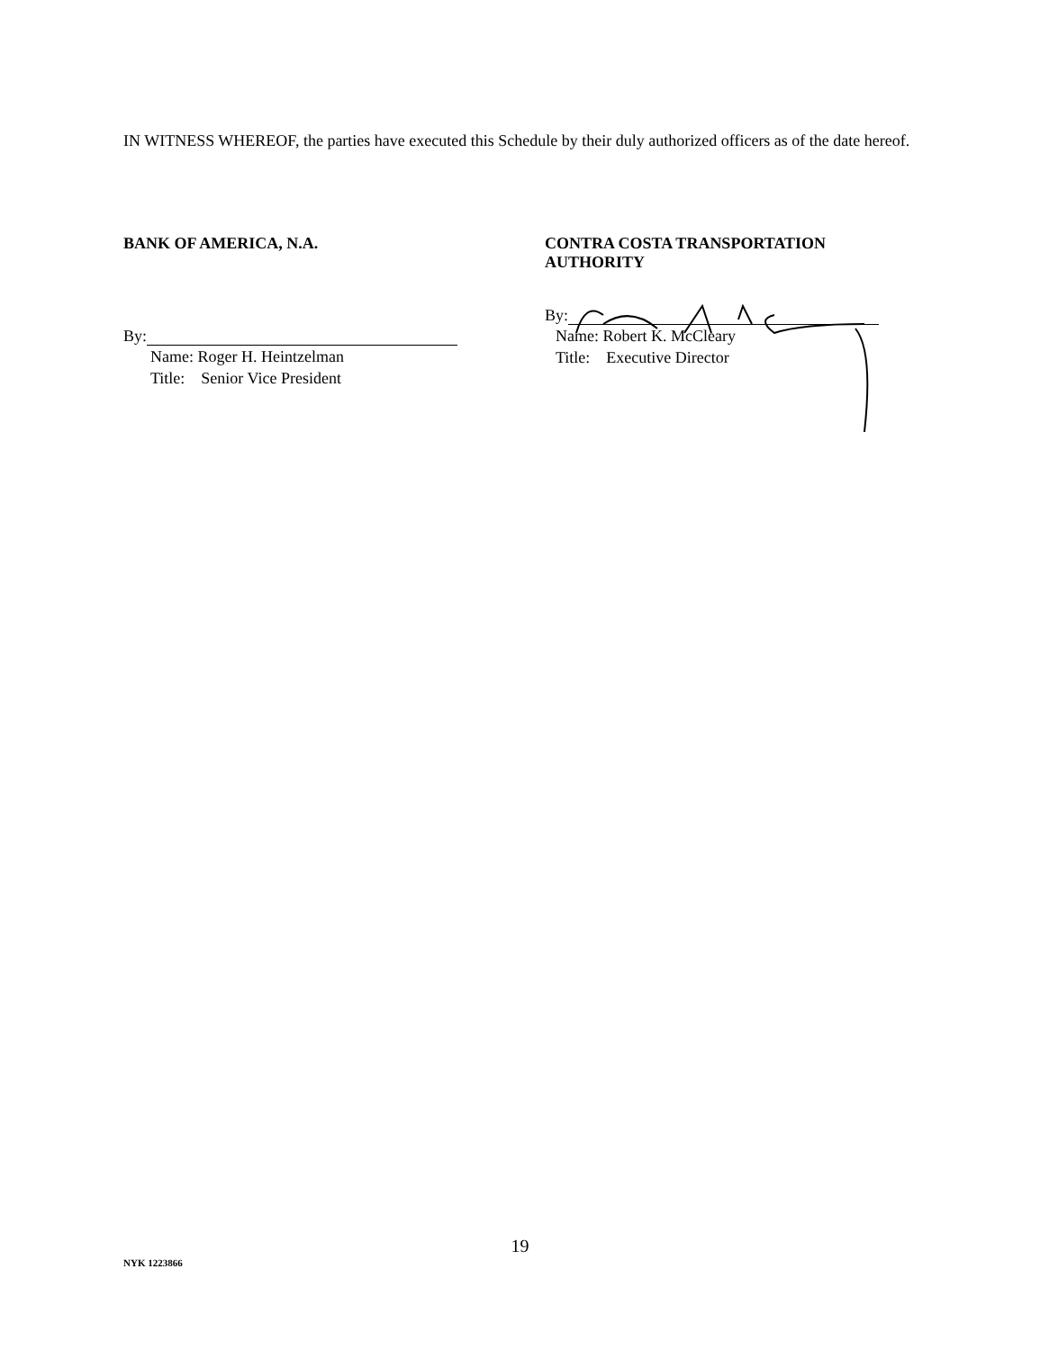IN WITNESS WHEREOF, the parties have executed this Schedule by their duly authorized officers as of the date hereof.
BANK OF AMERICA, N.A.
By:
Name: Roger H. Heintzelman
Title: Senior Vice President
CONTRA COSTA TRANSPORTATION
AUTHORITY
By:
Name: Robert K. McCleary
Title: Executive Director
19
NYK 1223866